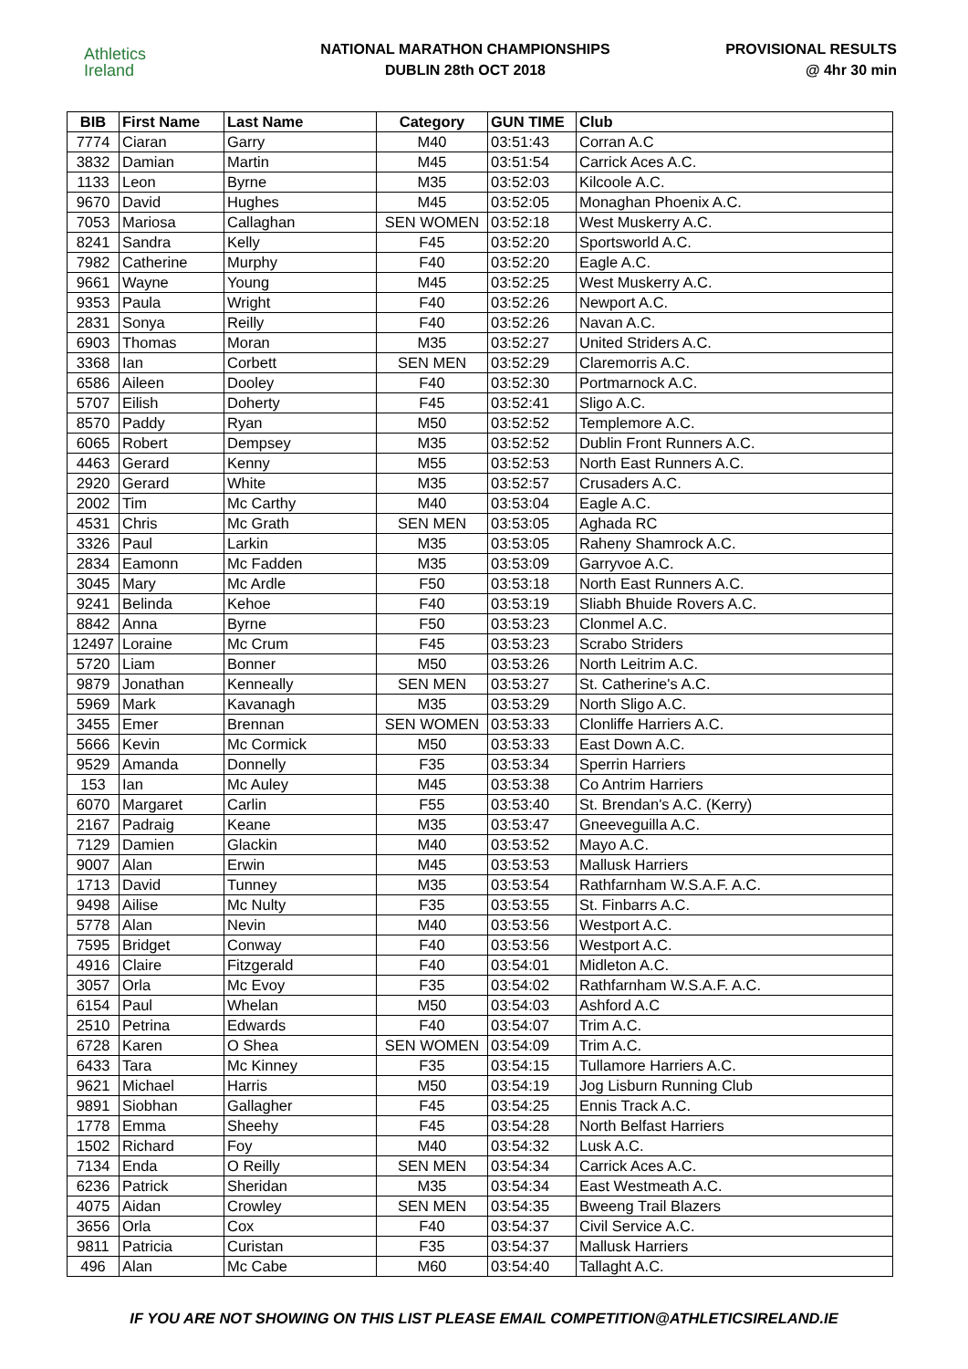Athletics
Ireland
NATIONAL MARATHON CHAMPIONSHIPS
DUBLIN 28th OCT 2018
PROVISIONAL RESULTS
@ 4hr 30 min
| BIB | First Name | Last Name | Category | GUN TIME | Club |
| --- | --- | --- | --- | --- | --- |
| 7774 | Ciaran | Garry | M40 | 03:51:43 | Corran A.C |
| 3832 | Damian | Martin | M45 | 03:51:54 | Carrick Aces A.C. |
| 1133 | Leon | Byrne | M35 | 03:52:03 | Kilcoole A.C. |
| 9670 | David | Hughes | M45 | 03:52:05 | Monaghan Phoenix A.C. |
| 7053 | Mariosa | Callaghan | SEN WOMEN | 03:52:18 | West Muskerry A.C. |
| 8241 | Sandra | Kelly | F45 | 03:52:20 | Sportsworld A.C. |
| 7982 | Catherine | Murphy | F40 | 03:52:20 | Eagle A.C. |
| 9661 | Wayne | Young | M45 | 03:52:25 | West Muskerry A.C. |
| 9353 | Paula | Wright | F40 | 03:52:26 | Newport A.C. |
| 2831 | Sonya | Reilly | F40 | 03:52:26 | Navan A.C. |
| 6903 | Thomas | Moran | M35 | 03:52:27 | United Striders A.C. |
| 3368 | Ian | Corbett | SEN MEN | 03:52:29 | Claremorris A.C. |
| 6586 | Aileen | Dooley | F40 | 03:52:30 | Portmarnock A.C. |
| 5707 | Eilish | Doherty | F45 | 03:52:41 | Sligo A.C. |
| 8570 | Paddy | Ryan | M50 | 03:52:52 | Templemore A.C. |
| 6065 | Robert | Dempsey | M35 | 03:52:52 | Dublin Front Runners A.C. |
| 4463 | Gerard | Kenny | M55 | 03:52:53 | North East Runners A.C. |
| 2920 | Gerard | White | M35 | 03:52:57 | Crusaders A.C. |
| 2002 | Tim | Mc Carthy | M40 | 03:53:04 | Eagle A.C. |
| 4531 | Chris | Mc Grath | SEN MEN | 03:53:05 | Aghada RC |
| 3326 | Paul | Larkin | M35 | 03:53:05 | Raheny Shamrock A.C. |
| 2834 | Eamonn | Mc Fadden | M35 | 03:53:09 | Garryvoe A.C. |
| 3045 | Mary | Mc Ardle | F50 | 03:53:18 | North East Runners A.C. |
| 9241 | Belinda | Kehoe | F40 | 03:53:19 | Sliabh Bhuide Rovers A.C. |
| 8842 | Anna | Byrne | F50 | 03:53:23 | Clonmel A.C. |
| 12497 | Loraine | Mc Crum | F45 | 03:53:23 | Scrabo Striders |
| 5720 | Liam | Bonner | M50 | 03:53:26 | North Leitrim A.C. |
| 9879 | Jonathan | Kenneally | SEN MEN | 03:53:27 | St. Catherine's A.C. |
| 5969 | Mark | Kavanagh | M35 | 03:53:29 | North Sligo A.C. |
| 3455 | Emer | Brennan | SEN WOMEN | 03:53:33 | Clonliffe Harriers A.C. |
| 5666 | Kevin | Mc Cormick | M50 | 03:53:33 | East Down A.C. |
| 9529 | Amanda | Donnelly | F35 | 03:53:34 | Sperrin Harriers |
| 153 | Ian | Mc Auley | M45 | 03:53:38 | Co Antrim Harriers |
| 6070 | Margaret | Carlin | F55 | 03:53:40 | St. Brendan's A.C. (Kerry) |
| 2167 | Padraig | Keane | M35 | 03:53:47 | Gneeveguilla A.C. |
| 7129 | Damien | Glackin | M40 | 03:53:52 | Mayo A.C. |
| 9007 | Alan | Erwin | M45 | 03:53:53 | Mallusk Harriers |
| 1713 | David | Tunney | M35 | 03:53:54 | Rathfarnham W.S.A.F. A.C. |
| 9498 | Ailise | Mc Nulty | F35 | 03:53:55 | St. Finbarrs A.C. |
| 5778 | Alan | Nevin | M40 | 03:53:56 | Westport A.C. |
| 7595 | Bridget | Conway | F40 | 03:53:56 | Westport A.C. |
| 4916 | Claire | Fitzgerald | F40 | 03:54:01 | Midleton A.C. |
| 3057 | Orla | Mc Evoy | F35 | 03:54:02 | Rathfarnham W.S.A.F. A.C. |
| 6154 | Paul | Whelan | M50 | 03:54:03 | Ashford A.C |
| 2510 | Petrina | Edwards | F40 | 03:54:07 | Trim A.C. |
| 6728 | Karen | O Shea | SEN WOMEN | 03:54:09 | Trim A.C. |
| 6433 | Tara | Mc Kinney | F35 | 03:54:15 | Tullamore Harriers A.C. |
| 9621 | Michael | Harris | M50 | 03:54:19 | Jog Lisburn Running Club |
| 9891 | Siobhan | Gallagher | F45 | 03:54:25 | Ennis Track A.C. |
| 1778 | Emma | Sheehy | F45 | 03:54:28 | North Belfast Harriers |
| 1502 | Richard | Foy | M40 | 03:54:32 | Lusk A.C. |
| 7134 | Enda | O Reilly | SEN MEN | 03:54:34 | Carrick Aces A.C. |
| 6236 | Patrick | Sheridan | M35 | 03:54:34 | East Westmeath A.C. |
| 4075 | Aidan | Crowley | SEN MEN | 03:54:35 | Bweeng Trail Blazers |
| 3656 | Orla | Cox | F40 | 03:54:37 | Civil Service A.C. |
| 9811 | Patricia | Curistan | F35 | 03:54:37 | Mallusk Harriers |
| 496 | Alan | Mc Cabe | M60 | 03:54:40 | Tallaght A.C. |
IF YOU ARE NOT SHOWING ON THIS LIST PLEASE EMAIL COMPETITION@ATHLETICSIRELAND.IE